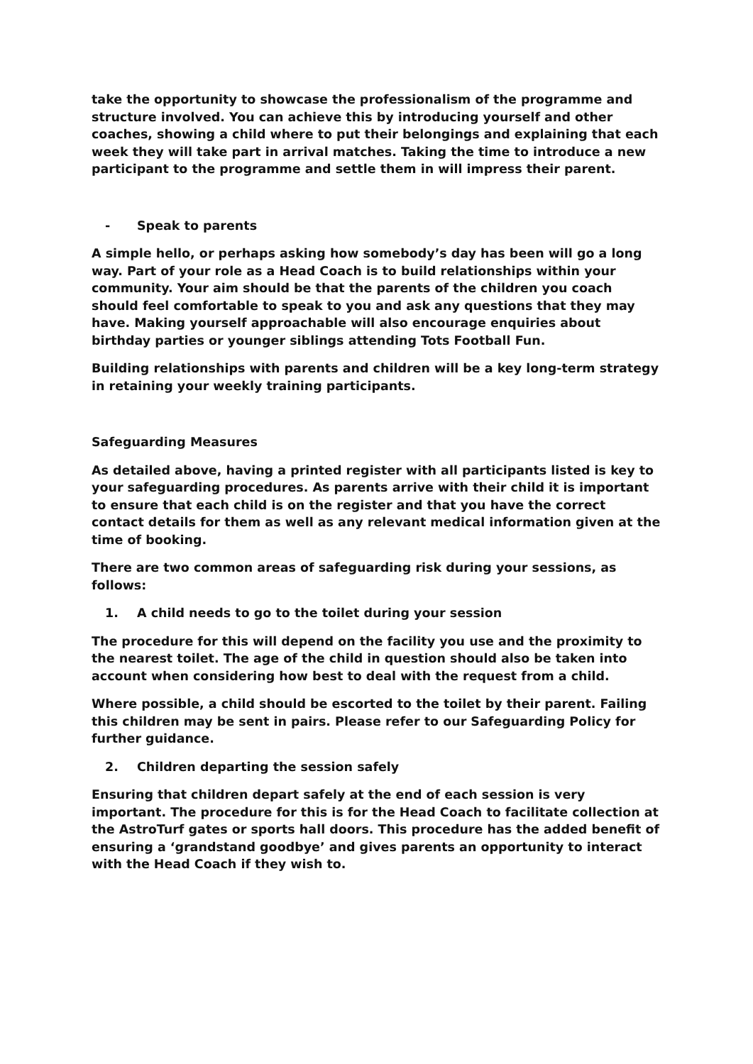take the opportunity to showcase the professionalism of the programme and structure involved. You can achieve this by introducing yourself and other coaches, showing a child where to put their belongings and explaining that each week they will take part in arrival matches. Taking the time to introduce a new participant to the programme and settle them in will impress their parent.
- Speak to parents
A simple hello, or perhaps asking how somebody’s day has been will go a long way. Part of your role as a Head Coach is to build relationships within your community. Your aim should be that the parents of the children you coach should feel comfortable to speak to you and ask any questions that they may have. Making yourself approachable will also encourage enquiries about birthday parties or younger siblings attending Tots Football Fun.
Building relationships with parents and children will be a key long-term strategy in retaining your weekly training participants.
Safeguarding Measures
As detailed above, having a printed register with all participants listed is key to your safeguarding procedures. As parents arrive with their child it is important to ensure that each child is on the register and that you have the correct contact details for them as well as any relevant medical information given at the time of booking.
There are two common areas of safeguarding risk during your sessions, as follows:
1. A child needs to go to the toilet during your session
The procedure for this will depend on the facility you use and the proximity to the nearest toilet. The age of the child in question should also be taken into account when considering how best to deal with the request from a child.
Where possible, a child should be escorted to the toilet by their parent. Failing this children may be sent in pairs. Please refer to our Safeguarding Policy for further guidance.
2. Children departing the session safely
Ensuring that children depart safely at the end of each session is very important. The procedure for this is for the Head Coach to facilitate collection at the AstroTurf gates or sports hall doors. This procedure has the added benefit of ensuring a ‘grandstand goodbye’ and gives parents an opportunity to interact with the Head Coach if they wish to.